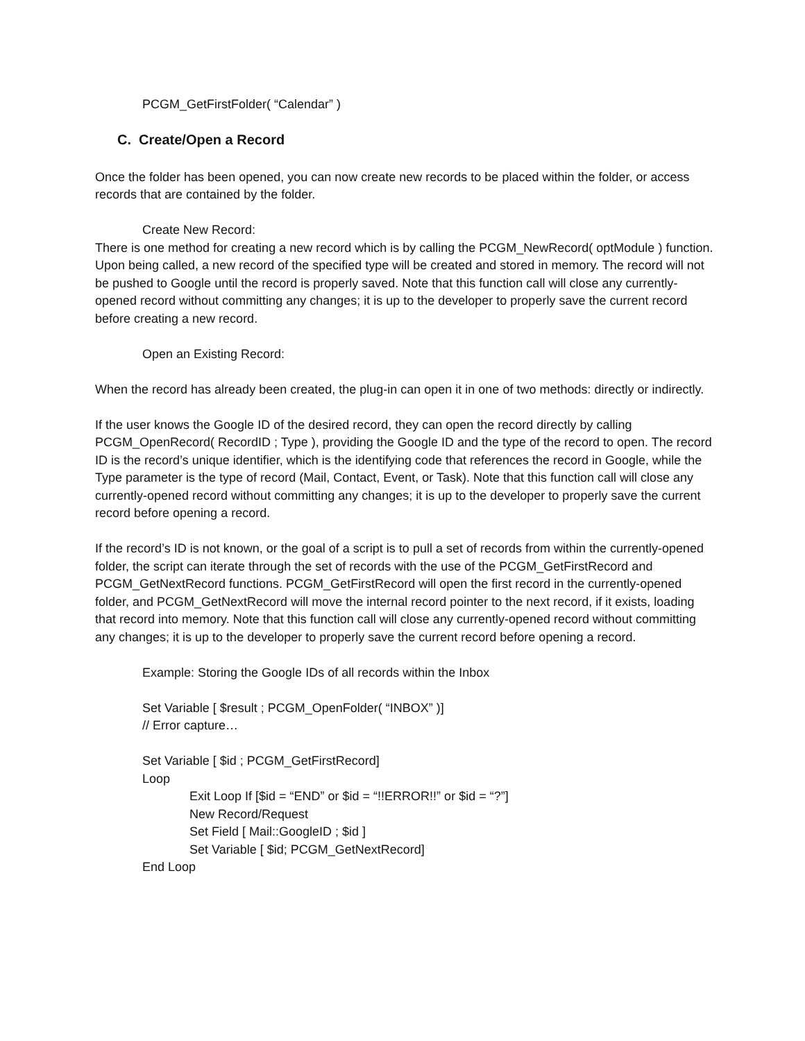PCGM_GetFirstFolder( “Calendar” )
C. Create/Open a Record
Once the folder has been opened, you can now create new records to be placed within the folder, or access records that are contained by the folder.
Create New Record:
There is one method for creating a new record which is by calling the PCGM_NewRecord( optModule ) function. Upon being called, a new record of the specified type will be created and stored in memory. The record will not be pushed to Google until the record is properly saved. Note that this function call will close any currently-opened record without committing any changes; it is up to the developer to properly save the current record before creating a new record.
Open an Existing Record:
When the record has already been created, the plug-in can open it in one of two methods: directly or indirectly.
If the user knows the Google ID of the desired record, they can open the record directly by calling PCGM_OpenRecord( RecordID ; Type ), providing the Google ID and the type of the record to open. The record ID is the record’s unique identifier, which is the identifying code that references the record in Google, while the Type parameter is the type of record (Mail, Contact, Event, or Task). Note that this function call will close any currently-opened record without committing any changes; it is up to the developer to properly save the current record before opening a record.
If the record’s ID is not known, or the goal of a script is to pull a set of records from within the currently-opened folder, the script can iterate through the set of records with the use of the PCGM_GetFirstRecord and PCGM_GetNextRecord functions. PCGM_GetFirstRecord will open the first record in the currently-opened folder, and PCGM_GetNextRecord will move the internal record pointer to the next record, if it exists, loading that record into memory. Note that this function call will close any currently-opened record without committing any changes; it is up to the developer to properly save the current record before opening a record.
Example: Storing the Google IDs of all records within the Inbox
Set Variable [ $result ; PCGM_OpenFolder( “INBOX” )]
// Error capture…
Set Variable [ $id ; PCGM_GetFirstRecord]
Loop
Exit Loop If [$id = “END” or $id = “!!ERROR!!” or $id = “?”]
New Record/Request
Set Field [ Mail::GoogleID ; $id ]
Set Variable [ $id; PCGM_GetNextRecord]
End Loop